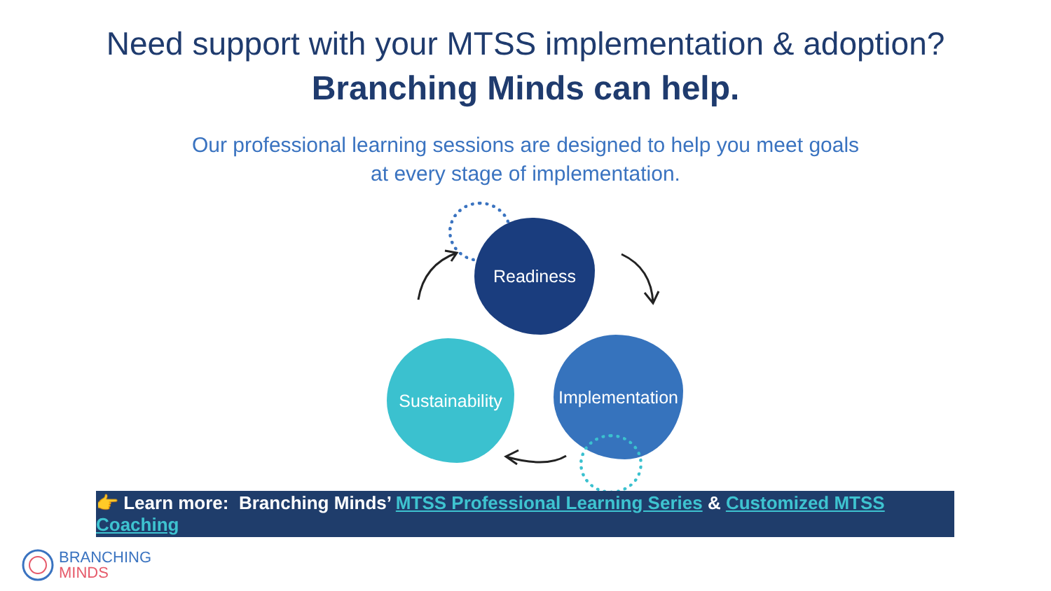Need support with your MTSS implementation & adoption?
Branching Minds can help.
Our professional learning sessions are designed to help you meet goals
at every stage of implementation.
Readiness
Implementation
Sustainability
👉 Learn more: Branching Minds’ MTSS Professional Learning Series & Customized MTSS Coaching
BRANCHING
MINDS